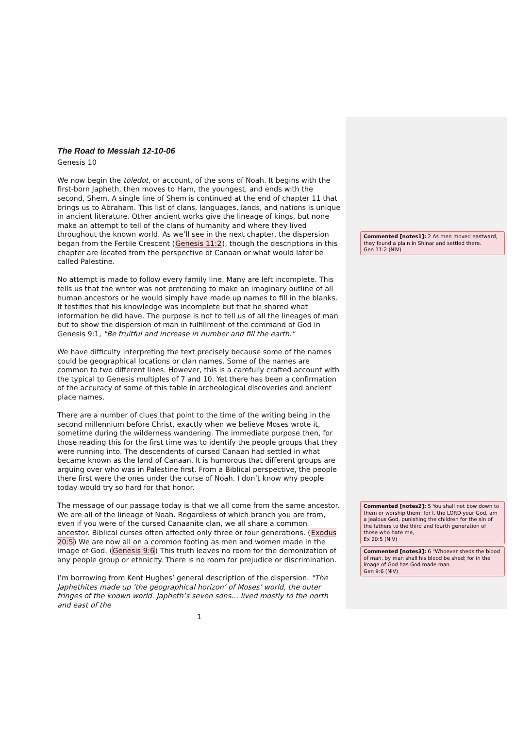The Road to Messiah 12-10-06
Genesis 10
We now begin the toledot, or account, of the sons of Noah. It begins with the first-born Japheth, then moves to Ham, the youngest, and ends with the second, Shem. A single line of Shem is continued at the end of chapter 11 that brings us to Abraham. This list of clans, languages, lands, and nations is unique in ancient literature. Other ancient works give the lineage of kings, but none make an attempt to tell of the clans of humanity and where they lived throughout the known world. As we’ll see in the next chapter, the dispersion began from the Fertile Crescent (Genesis 11:2), though the descriptions in this chapter are located from the perspective of Canaan or what would later be called Palestine.
No attempt is made to follow every family line. Many are left incomplete. This tells us that the writer was not pretending to make an imaginary outline of all human ancestors or he would simply have made up names to fill in the blanks. It testifies that his knowledge was incomplete but that he shared what information he did have. The purpose is not to tell us of all the lineages of man but to show the dispersion of man in fulfillment of the command of God in Genesis 9:1, "Be fruitful and increase in number and fill the earth."
We have difficulty interpreting the text precisely because some of the names could be geographical locations or clan names. Some of the names are common to two different lines. However, this is a carefully crafted account with the typical to Genesis multiples of 7 and 10. Yet there has been a confirmation of the accuracy of some of this table in archeological discoveries and ancient place names.
There are a number of clues that point to the time of the writing being in the second millennium before Christ, exactly when we believe Moses wrote it, sometime during the wilderness wandering. The immediate purpose then, for those reading this for the first time was to identify the people groups that they were running into. The descendents of cursed Canaan had settled in what became known as the land of Canaan. It is humorous that different groups are arguing over who was in Palestine first. From a Biblical perspective, the people there first were the ones under the curse of Noah. I don’t know why people today would try so hard for that honor.
The message of our passage today is that we all come from the same ancestor. We are all of the lineage of Noah. Regardless of which branch you are from, even if you were of the cursed Canaanite clan, we all share a common ancestor. Biblical curses often affected only three or four generations. (Exodus 20:5) We are now all on a common footing as men and women made in the image of God. (Genesis 9:6) This truth leaves no room for the demonization of any people group or ethnicity. There is no room for prejudice or discrimination.
I’m borrowing from Kent Hughes’ general description of the dispersion. "The Japhethites made up ‘the geographical horizon’ of Moses’ world, the outer fringes of the known world. Japheth’s seven sons… lived mostly to the north and east of the
1
Commented [notes1]: 2 As men moved eastward, they found a plain in Shinar and settled there.
Gen 11:2 (NIV)
Commented [notes2]: 5 You shall not bow down to them or worship them; for I, the LORD your God, am a jealous God, punishing the children for the sin of the fathers to the third and fourth generation of those who hate me,
Ex 20:5 (NIV)
Commented [notes3]: 6 "Whoever sheds the blood of man, by man shall his blood be shed; for in the image of God has God made man.
Gen 9:6 (NIV)